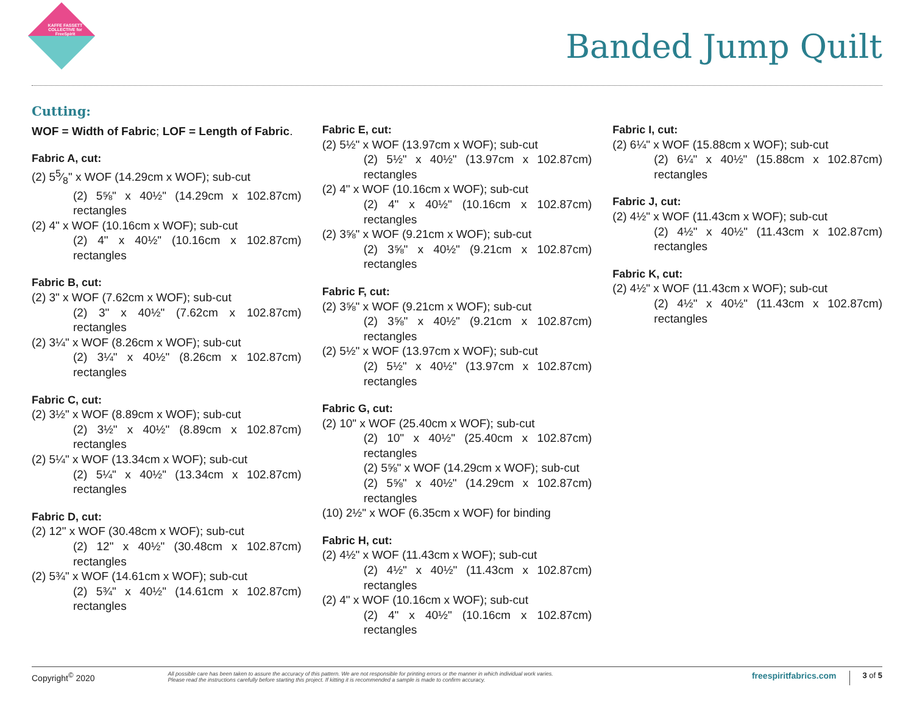KAFFE FASSETT COLLECTIVE for FreeSpirit
Banded Jump Quilt
Cutting:
WOF = Width of Fabric; LOF = Length of Fabric.
Fabric A, cut:
(2) 55⁄8" x WOF (14.29cm x WOF); sub-cut
(2) 5⅝" x 40½" (14.29cm x 102.87cm) rectangles
(2) 4" x WOF (10.16cm x WOF); sub-cut
(2) 4" x 40½" (10.16cm x 102.87cm) rectangles
Fabric B, cut:
(2) 3" x WOF (7.62cm x WOF); sub-cut
(2) 3" x 40½" (7.62cm x 102.87cm) rectangles
(2) 3¼" x WOF (8.26cm x WOF); sub-cut
(2) 3¼" x 40½" (8.26cm x 102.87cm) rectangles
Fabric C, cut:
(2) 3½" x WOF (8.89cm x WOF); sub-cut
(2) 3½" x 40½" (8.89cm x 102.87cm) rectangles
(2) 5¼" x WOF (13.34cm x WOF); sub-cut
(2) 5¼" x 40½" (13.34cm x 102.87cm) rectangles
Fabric D, cut:
(2) 12" x WOF (30.48cm x WOF); sub-cut
(2) 12" x 40½" (30.48cm x 102.87cm) rectangles
(2) 5¾" x WOF (14.61cm x WOF); sub-cut
(2) 5¾" x 40½" (14.61cm x 102.87cm) rectangles
Fabric E, cut:
(2) 5½" x WOF (13.97cm x WOF); sub-cut
(2) 5½" x 40½" (13.97cm x 102.87cm) rectangles
(2) 4" x WOF (10.16cm x WOF); sub-cut
(2) 4" x 40½" (10.16cm x 102.87cm) rectangles
(2) 3⅝" x WOF (9.21cm x WOF); sub-cut
(2) 3⅝" x 40½" (9.21cm x 102.87cm) rectangles
Fabric F, cut:
(2) 3⅝" x WOF (9.21cm x WOF); sub-cut
(2) 3⅝" x 40½" (9.21cm x 102.87cm) rectangles
(2) 5½" x WOF (13.97cm x WOF); sub-cut
(2) 5½" x 40½" (13.97cm x 102.87cm) rectangles
Fabric G, cut:
(2) 10" x WOF (25.40cm x WOF); sub-cut
(2) 10" x 40½" (25.40cm x 102.87cm) rectangles
(2) 5⅝" x WOF (14.29cm x WOF); sub-cut
(2) 5⅝" x 40½" (14.29cm x 102.87cm) rectangles
(10) 2½" x WOF (6.35cm x WOF) for binding
Fabric H, cut:
(2) 4½" x WOF (11.43cm x WOF); sub-cut
(2) 4½" x 40½" (11.43cm x 102.87cm) rectangles
(2) 4" x WOF (10.16cm x WOF); sub-cut
(2) 4" x 40½" (10.16cm x 102.87cm) rectangles
Fabric I, cut:
(2) 6¼" x WOF (15.88cm x WOF); sub-cut
(2) 6¼" x 40½" (15.88cm x 102.87cm) rectangles
Fabric J, cut:
(2) 4½" x WOF (11.43cm x WOF); sub-cut
(2) 4½" x 40½" (11.43cm x 102.87cm) rectangles
Fabric K, cut:
(2) 4½" x WOF (11.43cm x WOF); sub-cut
(2) 4½" x 40½" (11.43cm x 102.87cm) rectangles
Copyright<sup>©</sup> 2020 All possible care has been taken to assure the accuracy of this pattern. We are not responsible for printing errors or the manner in which individual work varies.
Please read the instructions carefully before starting this project. If kitting it is recommended a sample is made to confirm accuracy. freespiritfabrics.com 3 of 5